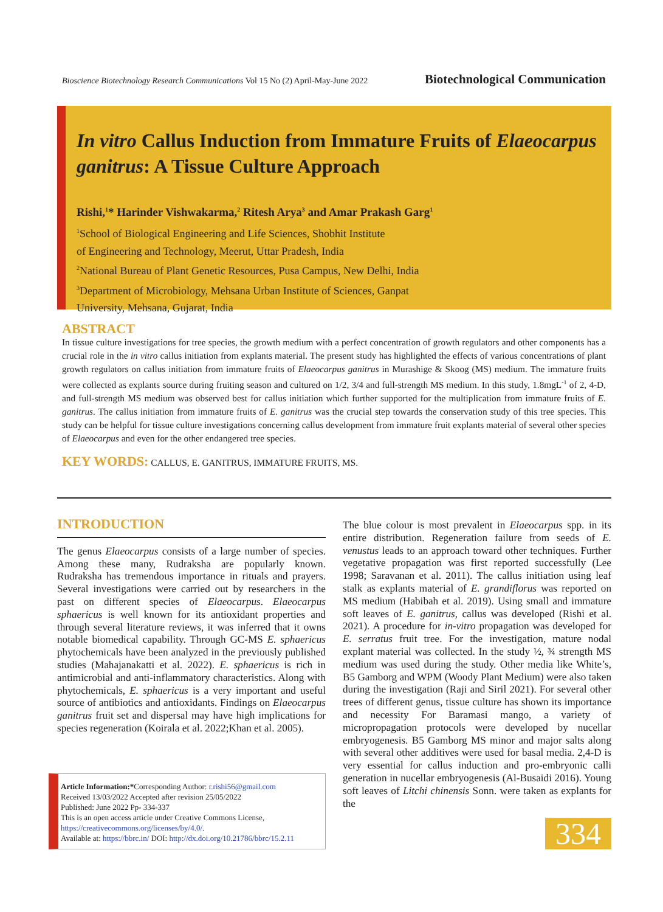Bioscience Biotechnology Research Communications Vol 15 No (2) April-May-June 2022 Biotechnological Communication
In vitro Callus Induction from Immature Fruits of Elaeocarpus ganitrus: A Tissue Culture Approach
Rishi,<sup>1</sup>* Harinder Vishwakarma,<sup>2</sup> Ritesh Arya<sup>3</sup> and Amar Prakash Garg<sup>1</sup>
<sup>1</sup> School of Biological Engineering and Life Sciences, Shobhit Institute
of Engineering and Technology, Meerut, Uttar Pradesh, India
<sup>2</sup> National Bureau of Plant Genetic Resources, Pusa Campus, New Delhi, India
<sup>3</sup> Department of Microbiology, Mehsana Urban Institute of Sciences, Ganpat
University, Mehsana, Gujarat, India
ABSTRACT
In tissue culture investigations for tree species, the growth medium with a perfect concentration of growth regulators and other components has a crucial role in the in vitro callus initiation from explants material. The present study has highlighted the effects of various concentrations of plant growth regulators on callus initiation from immature fruits of Elaeocarpus ganitrus in Murashige & Skoog (MS) medium. The immature fruits were collected as explants source during fruiting season and cultured on 1/2, 3/4 and full-strength MS medium. In this study, 1.8mgL<sup>-1</sup> of 2, 4-D, and full-strength MS medium was observed best for callus initiation which further supported for the multiplication from immature fruits of E. ganitrus. The callus initiation from immature fruits of E. ganitrus was the crucial step towards the conservation study of this tree species. This study can be helpful for tissue culture investigations concerning callus development from immature fruit explants material of several other species of Elaeocarpus and even for the other endangered tree species.
KEY WORDS: CALLUS, E. GANITRUS, IMMATURE FRUITS, MS.
INTRODUCTION
The genus Elaeocarpus consists of a large number of species. Among these many, Rudraksha are popularly known. Rudraksha has tremendous importance in rituals and prayers. Several investigations were carried out by researchers in the past on different species of Elaeocarpus. Elaeocarpus sphaericus is well known for its antioxidant properties and through several literature reviews, it was inferred that it owns notable biomedical capability. Through GC-MS E. sphaericus phytochemicals have been analyzed in the previously published studies (Mahajanakatti et al. 2022). E. sphaericus is rich in antimicrobial and anti-inflammatory characteristics. Along with phytochemicals, E. sphaericus is a very important and useful source of antibiotics and antioxidants. Findings on Elaeocarpus ganitrus fruit set and dispersal may have high implications for species regeneration (Koirala et al. 2022;Khan et al. 2005).
The blue colour is most prevalent in Elaeocarpus spp. in its entire distribution. Regeneration failure from seeds of E. venustus leads to an approach toward other techniques. Further vegetative propagation was first reported successfully (Lee 1998; Saravanan et al. 2011). The callus initiation using leaf stalk as explants material of E. grandiflorus was reported on MS medium (Habibah et al. 2019). Using small and immature soft leaves of E. ganitrus, callus was developed (Rishi et al. 2021). A procedure for in-vitro propagation was developed for E. serratus fruit tree. For the investigation, mature nodal explant material was collected. In the study ½, ¾ strength MS medium was used during the study. Other media like White’s, B5 Gamborg and WPM (Woody Plant Medium) were also taken during the investigation (Raji and Siril 2021). For several other trees of different genus, tissue culture has shown its importance and necessity For Baramasi mango, a variety of micropropagation protocols were developed by nucellar embryogenesis. B5 Gamborg MS minor and major salts along with several other additives were used for basal media. 2,4-D is very essential for callus induction and pro-embryonic calli generation in nucellar embryogenesis (Al-Busaidi 2016). Young soft leaves of Litchi chinensis Sonn. were taken as explants for the
Article Information:*Corresponding Author: r.rishi56@gmail.com
Received 13/03/2022 Accepted after revision 25/05/2022
Published: June 2022 Pp- 334-337
This is an open access article under Creative Commons License,
https://creativecommons.org/licenses/by/4.0/.
Available at: https://bbrc.in/ DOI: http://dx.doi.org/10.21786/bbrc/15.2.11
334